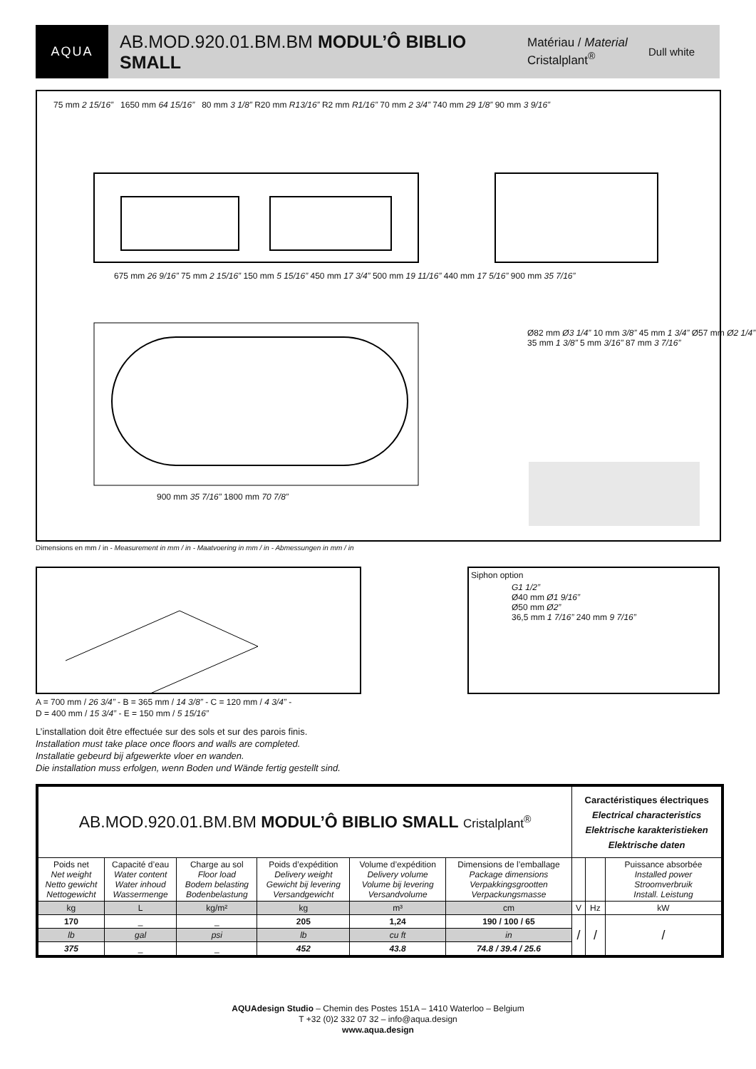AQUA
AB.MOD.920.01.BM.BM MODUL’Ô BIBLIO SMALL
Matériau / Material
Cristalplant<sup>®</sup>
Dull white
75 mm 2 15/16” 1650 mm 64 15/16” 80 mm 3 1/8” R20 mm R13/16” R2 mm R1/16” 70 mm 2 3/4” 740 mm 29 1/8” 90 mm 3 9/16”
675 mm 26 9/16” 75 mm 2 15/16” 150 mm 5 15/16” 450 mm 17 3/4” 500 mm 19 11/16” 440 mm 17 5/16” 900 mm 35 7/16”
Ø82 mm Ø3 1/4” 10 mm 3/8” 45 mm 1 3/4” Ø57 mm Ø2 1/4” 35 mm 1 3/8” 5 mm 3/16” 87 mm 3 7/16”
900 mm 35 7/16” 1800 mm 70 7/8”
Dimensions en mm / in - Measurement in mm / in - Maatvoering in mm / in - Abmessungen in mm / in
Siphon option
G1 1/2”
Ø40 mm Ø1 9/16”
Ø50 mm Ø2”
36,5 mm 1 7/16” 240 mm 9 7/16”
A = 700 mm / 26 3/4” - B = 365 mm / 14 3/8” - C = 120 mm / 4 3/4” -
D = 400 mm / 15 3/4” - E = 150 mm / 5 15/16”
L’installation doit être effectuée sur des sols et sur des parois finis.
Installation must take place once floors and walls are completed.
Installatie gebeurd bij afgewerkte vloer en wanden.
Die installation muss erfolgen, wenn Boden und Wände fertig gestellt sind.
| AB.MOD.920.01.BM.BM MODUL’Ô BIBLIO SMALL Cristalplant<sup>®</sup> | | | | | | Caractéristiques électriques Electrical characteristics Elektrische karakteristieken Elektrische daten | | |
| Poids net Net weight Netto gewicht Nettogewicht | Capacité d’eau Water content Water inhoud Wassermenge | Charge au sol Floor load Bodem belasting Bodenbelastung | Poids d’expédition Delivery weight Gewicht bij levering Versandgewicht | Volume d’expédition Delivery volume Volume bij levering Versandvolume | Dimensions de l’emballage Package dimensions Verpakkingsgrootten Verpackungsmasse | | | Puissance absorbée Installed power Stroomverbruik Install. Leistung |
| kg | L | kg/m² | kg | m³ | cm | V | Hz | kW |
| 170 | _ | _ | 205 | 1,24 | 190 / 100 / 65 | / | / | / |
| lb | gal | psi | lb | cu ft | in | | | |
| 375 | _ | _ | 452 | 43.8 | 74.8 / 39.4 / 25.6 | | | |
AQUAdesign Studio – Chemin des Postes 151A – 1410 Waterloo – Belgium
T +32 (0)2 332 07 32 – info@aqua.design
www.aqua.design